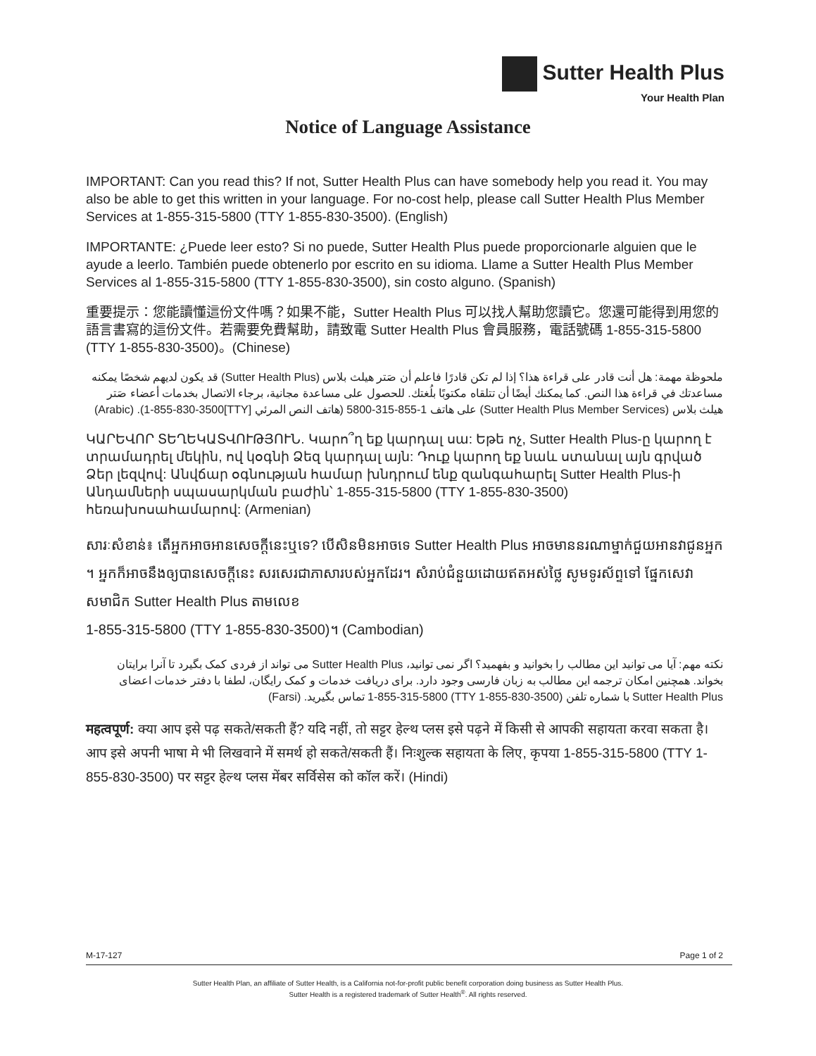Sutter Health Plus
Your Health Plan
Notice of Language Assistance
IMPORTANT: Can you read this? If not, Sutter Health Plus can have somebody help you read it. You may also be able to get this written in your language. For no-cost help, please call Sutter Health Plus Member Services at 1-855-315-5800 (TTY 1-855-830-3500). (English)
IMPORTANTE: ¿Puede leer esto? Si no puede, Sutter Health Plus puede proporcionarle alguien que le ayude a leerlo. También puede obtenerlo por escrito en su idioma. Llame a Sutter Health Plus Member Services al 1-855-315-5800 (TTY 1-855-830-3500), sin costo alguno. (Spanish)
重要提示：您能讀懂這份文件嗎？如果不能，Sutter Health Plus 可以找人幫助您讀它。您還可能得到用您的語言書寫的這份文件。若需要免費幫助，請致電 Sutter Health Plus 會員服務，電話號碼 1-855-315-5800 (TTY 1-855-830-3500)。(Chinese)
ملحوظة مهمة: هل أنت قادر على قراءة هذا؟ إذا لم تكن قادرًا فاعلم أن صَتر هيلث بلاس (Sutter Health Plus) قد يكون لديهم شخصًا يمكنه مساعدتك في قراءة هذا النص. كما يمكنك أيضًا أن تتلقاه مكتوبًا بلُغتك. للحصول على مساعدة مجانية، برجاء الاتصال بخدمات أعضاء صَتر هيلث بلاس (Sutter Health Plus Member Services) على هاتف 1-855-315-5800 (هاتف النص المرئي [TTY]1-855-830-3500). (Arabic)
ԿԱՐԵՎՈՐ ՏԵՂԵԿԱՏՎՈՒԹՅՈՒՆ. Կարո՞ղ եք կարդալ սա: Եթե ոչ, Sutter Health Plus-ը կարող է տրամադրել մեկին, ով կօգնի Ձեզ կարդալ այն: Դուք կարող եք նաև ստանալ այն գրված Ձեր լեզվով: Անվճար օգնության համար խնդրում ենք զանգահարել Sutter Health Plus-ի Անդամների սպասարկման բաժին՝ 1-855-315-5800 (TTY 1-855-830-3500) հեռախոսահամարով: (Armenian)
សារៈសំខាន់៖ តើអ្នកអាចអានសេចក្តីនេះឬទេ? បើសិនមិនអាចទេ Sutter Health Plus អាចមាននរណាម្នាក់ជួយអានវាជូនអ្នក ។ អ្នកក៏អាចនឹងឲ្យបានសេចក្តីនេះ សរសេរជាភាសារបស់អ្នកដែរ។ សំរាប់ជំនួយដោយឥតអស់ថ្លៃ សូមទូរស័ព្ទទៅ ផ្នែកសេវាសមាជិក Sutter Health Plus តាមលេខ
1-855-315-5800 (TTY 1-855-830-3500)។ (Cambodian)
نکته مهم: آیا می توانید این مطالب را بخوانید و بفهمید؟ اگر نمی توانید، Sutter Health Plus می تواند از فردی کمک بگیرد تا آنرا برایتان بخواند. همچنین امکان ترجمه این مطالب به زبان فارسی وجود دارد. برای دریافت خدمات و کمک رایگان، لطفا با دفتر خدمات اعضای Sutter Health Plus با شماره تلفن (TTY 1-855-830-3500) 1-855-315-5800 تماس بگیرید. (Farsi)
महत्वपूर्ण: क्या आप इसे पढ़ सकते/सकती हैं? यदि नहीं, तो सट्टर हेल्थ प्लस इसे पढ़ने में किसी से आपकी सहायता करवा सकता है। आप इसे अपनी भाषा मे भी लिखवाने में समर्थ हो सकते/सकती हैं। निःशुल्क सहायता के लिए, कृपया 1-855-315-5800 (TTY 1-855-830-3500) पर सट्टर हेल्थ प्लस मेंबर सर्विसेस को कॉल करें। (Hindi)
M-17-127 Page 1 of 2
Sutter Health Plan, an affiliate of Sutter Health, is a California not-for-profit public benefit corporation doing business as Sutter Health Plus.
Sutter Health is a registered trademark of Sutter Health<sup>®</sup>. All rights reserved.